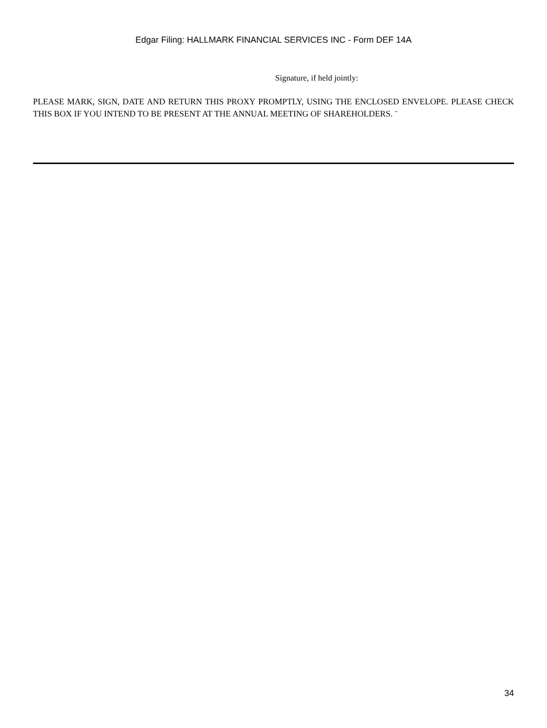Edgar Filing: HALLMARK FINANCIAL SERVICES INC - Form DEF 14A
Signature, if held jointly:
PLEASE MARK, SIGN, DATE AND RETURN THIS PROXY PROMPTLY, USING THE ENCLOSED ENVELOPE. PLEASE CHECK THIS BOX IF YOU INTEND TO BE PRESENT AT THE ANNUAL MEETING OF SHAREHOLDERS. ¨
34